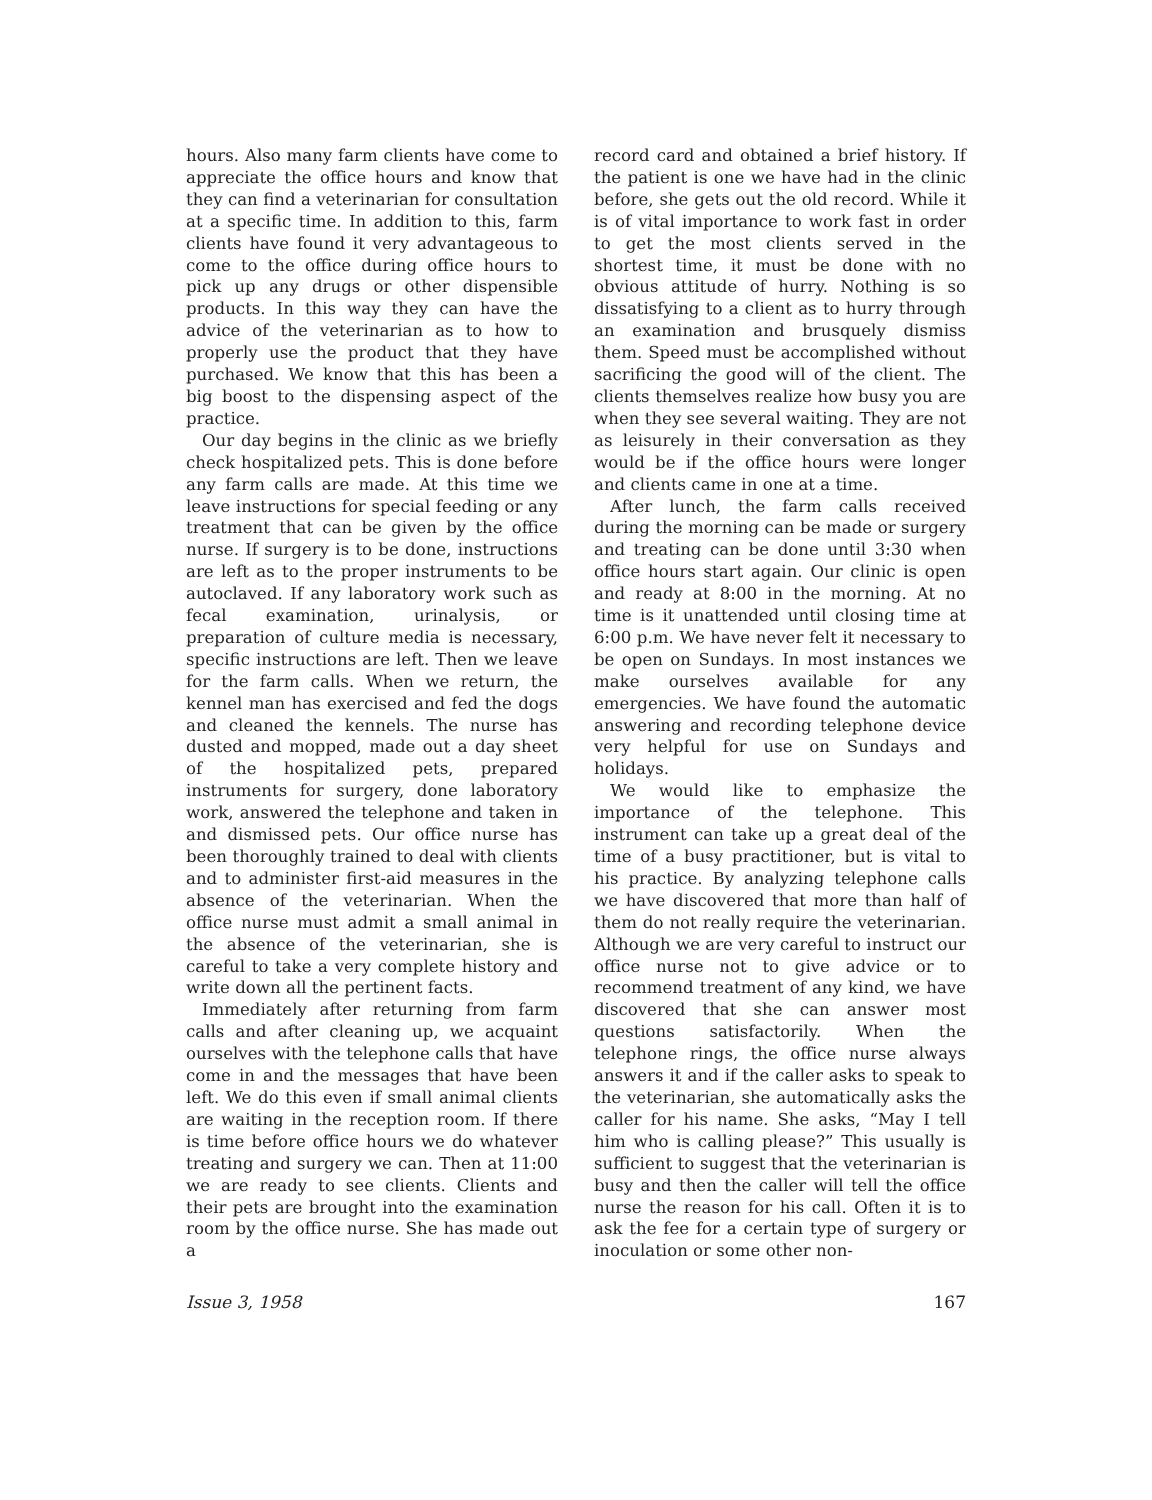hours. Also many farm clients have come to appreciate the office hours and know that they can find a veterinarian for consultation at a specific time. In addition to this, farm clients have found it very advantageous to come to the office during office hours to pick up any drugs or other dispensible products. In this way they can have the advice of the veterinarian as to how to properly use the product that they have purchased. We know that this has been a big boost to the dispensing aspect of the practice.
Our day begins in the clinic as we briefly check hospitalized pets. This is done before any farm calls are made. At this time we leave instructions for special feeding or any treatment that can be given by the office nurse. If surgery is to be done, instructions are left as to the proper instruments to be autoclaved. If any laboratory work such as fecal examination, urinalysis, or preparation of culture media is necessary, specific instructions are left. Then we leave for the farm calls. When we return, the kennel man has exercised and fed the dogs and cleaned the kennels. The nurse has dusted and mopped, made out a day sheet of the hospitalized pets, prepared instruments for surgery, done laboratory work, answered the telephone and taken in and dismissed pets. Our office nurse has been thoroughly trained to deal with clients and to administer first-aid measures in the absence of the veterinarian. When the office nurse must admit a small animal in the absence of the veterinarian, she is careful to take a very complete history and write down all the pertinent facts.
Immediately after returning from farm calls and after cleaning up, we acquaint ourselves with the telephone calls that have come in and the messages that have been left. We do this even if small animal clients are waiting in the reception room. If there is time before office hours we do whatever treating and surgery we can. Then at 11:00 we are ready to see clients. Clients and their pets are brought into the examination room by the office nurse. She has made out a
record card and obtained a brief history. If the patient is one we have had in the clinic before, she gets out the old record. While it is of vital importance to work fast in order to get the most clients served in the shortest time, it must be done with no obvious attitude of hurry. Nothing is so dissatisfying to a client as to hurry through an examination and brusquely dismiss them. Speed must be accomplished without sacrificing the good will of the client. The clients themselves realize how busy you are when they see several waiting. They are not as leisurely in their conversation as they would be if the office hours were longer and clients came in one at a time.
After lunch, the farm calls received during the morning can be made or surgery and treating can be done until 3:30 when office hours start again. Our clinic is open and ready at 8:00 in the morning. At no time is it unattended until closing time at 6:00 p.m. We have never felt it necessary to be open on Sundays. In most instances we make ourselves available for any emergencies. We have found the automatic answering and recording telephone device very helpful for use on Sundays and holidays.
We would like to emphasize the importance of the telephone. This instrument can take up a great deal of the time of a busy practitioner, but is vital to his practice. By analyzing telephone calls we have discovered that more than half of them do not really require the veterinarian. Although we are very careful to instruct our office nurse not to give advice or to recommend treatment of any kind, we have discovered that she can answer most questions satisfactorily. When the telephone rings, the office nurse always answers it and if the caller asks to speak to the veterinarian, she automatically asks the caller for his name. She asks, “May I tell him who is calling please?” This usually is sufficient to suggest that the veterinarian is busy and then the caller will tell the office nurse the reason for his call. Often it is to ask the fee for a certain type of surgery or inoculation or some other non-
Issue 3, 1958 167